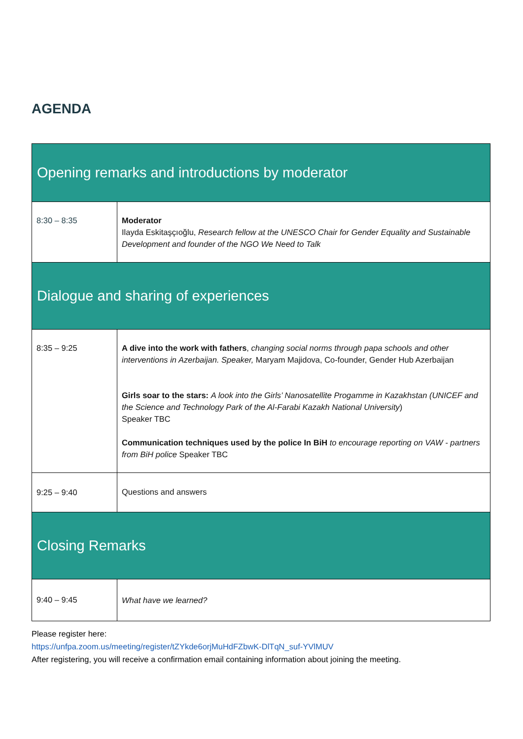AGENDA
| Opening remarks and introductions by moderator | |
| 8:30 – 8:35 | Moderator Ilayda Eskitaşçıoğlu, Research fellow at the UNESCO Chair for Gender Equality and Sustainable Development and founder of the NGO We Need to Talk |
| Dialogue and sharing of experiences | |
| 8:35 – 9:25 | A dive into the work with fathers , changing social norms through papa schools and other interventions in Azerbaijan. Speaker, Maryam Majidova, Co-founder, Gender Hub Azerbaijan Girls soar to the stars: A look into the Girls’ Nanosatellite Progamme in Kazakhstan (UNICEF and the Science and Technology Park of the Al-Farabi Kazakh National University ) Speaker TBC Communication techniques used by the police In BiH to encourage reporting on VAW - partners from BiH police Speaker TBC |
| 9:25 – 9:40 | Questions and answers |
| Closing Remarks | |
| 9:40 – 9:45 | What have we learned? |
Please register here:
https://unfpa.zoom.us/meeting/register/tZYkde6orjMuHdFZbwK-DlTqN_suf-YVlMUV
After registering, you will receive a confirmation email containing information about joining the meeting.